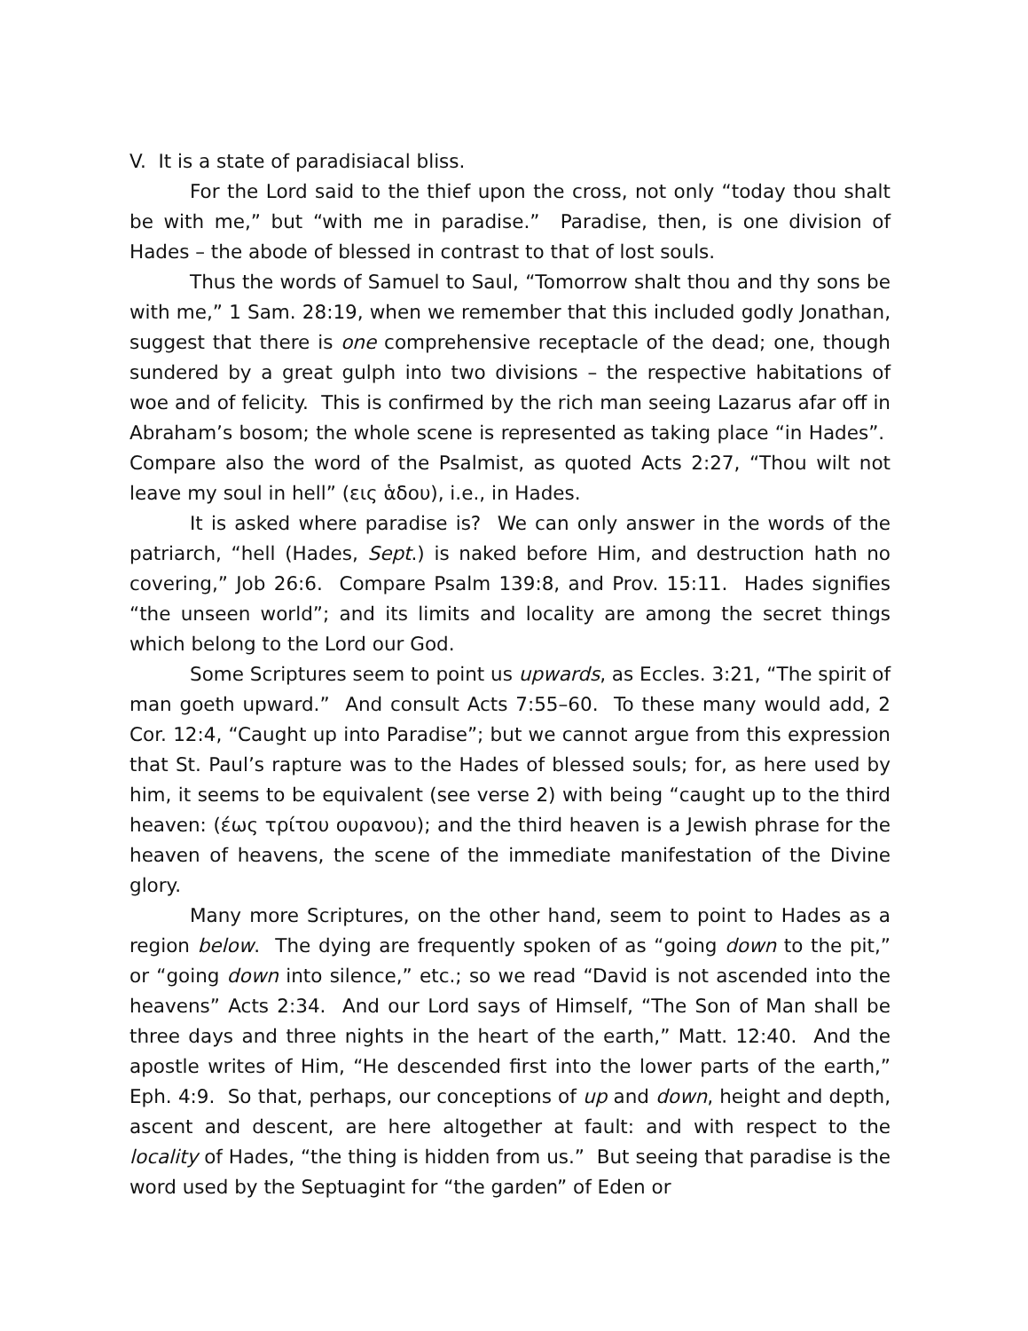V. It is a state of paradisiacal bliss.
For the Lord said to the thief upon the cross, not only “today thou shalt be with me,” but “with me in paradise.” Paradise, then, is one division of Hades – the abode of blessed in contrast to that of lost souls.
Thus the words of Samuel to Saul, “Tomorrow shalt thou and thy sons be with me,” 1 Sam. 28:19, when we remember that this included godly Jonathan, suggest that there is one comprehensive receptacle of the dead; one, though sundered by a great gulph into two divisions – the respective habitations of woe and of felicity. This is confirmed by the rich man seeing Lazarus afar off in Abraham’s bosom; the whole scene is represented as taking place “in Hades”. Compare also the word of the Psalmist, as quoted Acts 2:27, “Thou wilt not leave my soul in hell” (εις ἁδου), i.e., in Hades.
It is asked where paradise is? We can only answer in the words of the patriarch, “hell (Hades, Sept.) is naked before Him, and destruction hath no covering,” Job 26:6. Compare Psalm 139:8, and Prov. 15:11. Hades signifies “the unseen world”; and its limits and locality are among the secret things which belong to the Lord our God.
Some Scriptures seem to point us upwards, as Eccles. 3:21, “The spirit of man goeth upward.” And consult Acts 7:55–60. To these many would add, 2 Cor. 12:4, “Caught up into Paradise”; but we cannot argue from this expression that St. Paul’s rapture was to the Hades of blessed souls; for, as here used by him, it seems to be equivalent (see verse 2) with being “caught up to the third heaven: (έως τρίτου ουρανου); and the third heaven is a Jewish phrase for the heaven of heavens, the scene of the immediate manifestation of the Divine glory.
Many more Scriptures, on the other hand, seem to point to Hades as a region below. The dying are frequently spoken of as “going down to the pit,” or “going down into silence,” etc.; so we read “David is not ascended into the heavens” Acts 2:34. And our Lord says of Himself, “The Son of Man shall be three days and three nights in the heart of the earth,” Matt. 12:40. And the apostle writes of Him, “He descended first into the lower parts of the earth,” Eph. 4:9. So that, perhaps, our conceptions of up and down, height and depth, ascent and descent, are here altogether at fault: and with respect to the locality of Hades, “the thing is hidden from us.” But seeing that paradise is the word used by the Septuagint for “the garden” of Eden or